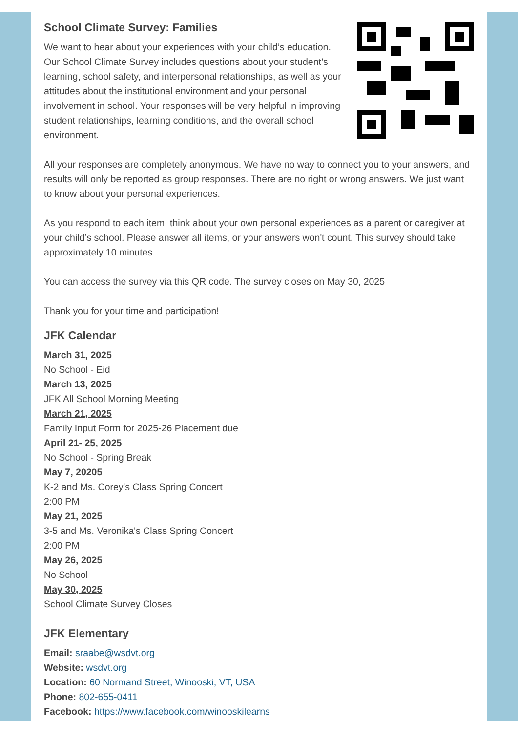School Climate Survey: Families
We want to hear about your experiences with your child’s education. Our School Climate Survey includes questions about your student’s learning, school safety, and interpersonal relationships, as well as your attitudes about the institutional environment and your personal involvement in school. Your responses will be very helpful in improving student relationships, learning conditions, and the overall school environment.
All your responses are completely anonymous. We have no way to connect you to your answers, and results will only be reported as group responses. There are no right or wrong answers. We just want to know about your personal experiences.
As you respond to each item, think about your own personal experiences as a parent or caregiver at your child’s school. Please answer all items, or your answers won't count. This survey should take approximately 10 minutes.
You can access the survey via this QR code. The survey closes on May 30, 2025
Thank you for your time and participation!
JFK Calendar
March 31, 2025
No School - Eid
March 13, 2025
JFK All School Morning Meeting
March 21, 2025
Family Input Form for 2025-26 Placement due
April 21- 25, 2025
No School - Spring Break
May 7, 20205
K-2 and Ms. Corey's Class Spring Concert
2:00 PM
May 21, 2025
3-5 and Ms. Veronika's Class Spring Concert
2:00 PM
May 26, 2025
No School
May 30, 2025
School Climate Survey Closes
JFK Elementary
Email: sraabe@wsdvt.org
Website: wsdvt.org
Location: 60 Normand Street, Winooski, VT, USA
Phone: 802-655-0411
Facebook: https://www.facebook.com/winooskilearns